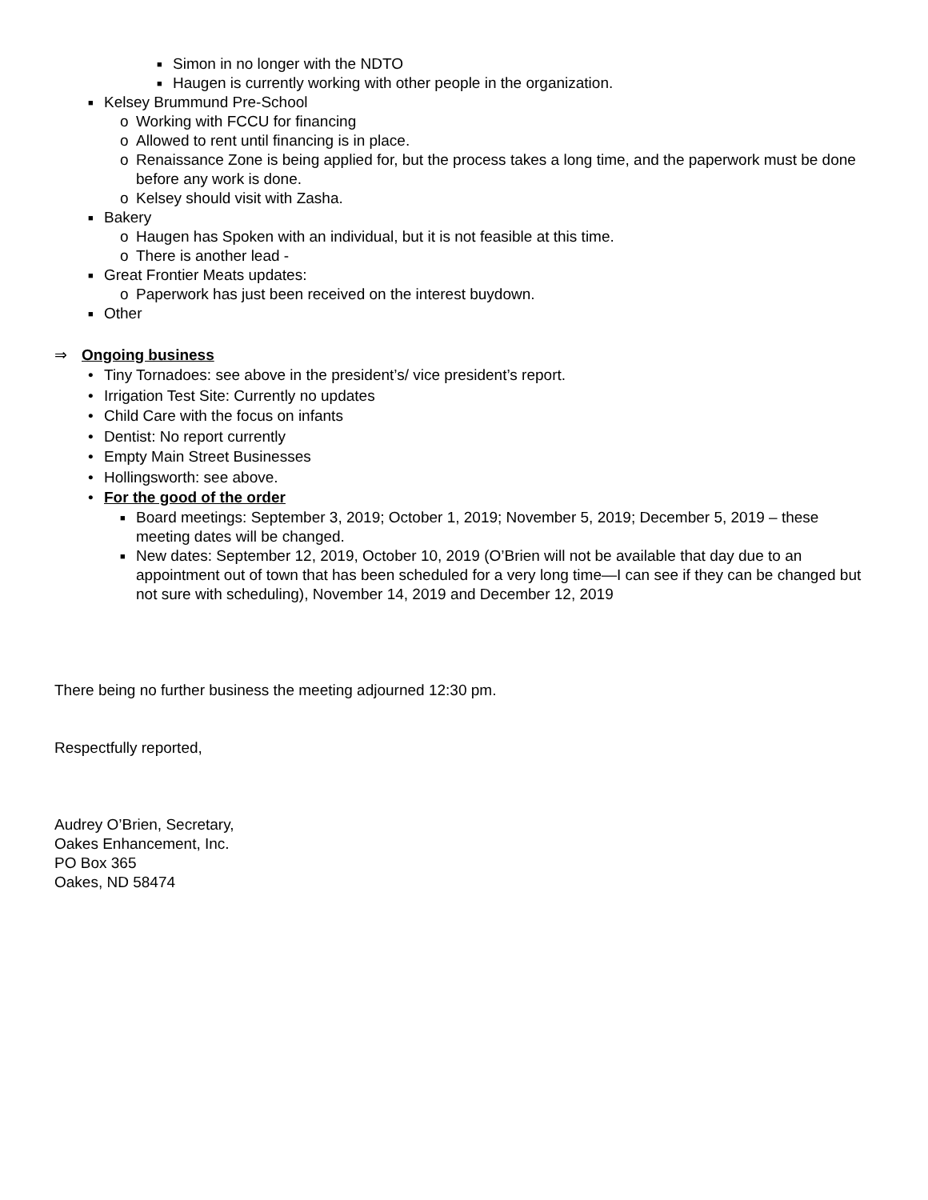■ Simon in no longer with the NDTO
■ Haugen is currently working with other people in the organization.
■ Kelsey Brummund Pre-School
o Working with FCCU for financing
o Allowed to rent until financing is in place.
o Renaissance Zone is being applied for, but the process takes a long time, and the paperwork must be done before any work is done.
o Kelsey should visit with Zasha.
■ Bakery
o Haugen has Spoken with an individual, but it is not feasible at this time.
o There is another lead -
■ Great Frontier Meats updates:
o Paperwork has just been received on the interest buydown.
■ Other
⇒ Ongoing business
• Tiny Tornadoes: see above in the president’s/ vice president’s report.
• Irrigation Test Site: Currently no updates
• Child Care with the focus on infants
• Dentist: No report currently
• Empty Main Street Businesses
• Hollingsworth: see above.
• For the good of the order
■ Board meetings: September 3, 2019; October 1, 2019; November 5, 2019; December 5, 2019 – these meeting dates will be changed.
■ New dates: September 12, 2019, October 10, 2019 (O’Brien will not be available that day due to an appointment out of town that has been scheduled for a very long time—I can see if they can be changed but not sure with scheduling), November 14, 2019 and December 12, 2019
There being no further business the meeting adjourned 12:30 pm.
Respectfully reported,
Audrey O’Brien, Secretary,
Oakes Enhancement, Inc.
PO Box 365
Oakes, ND 58474